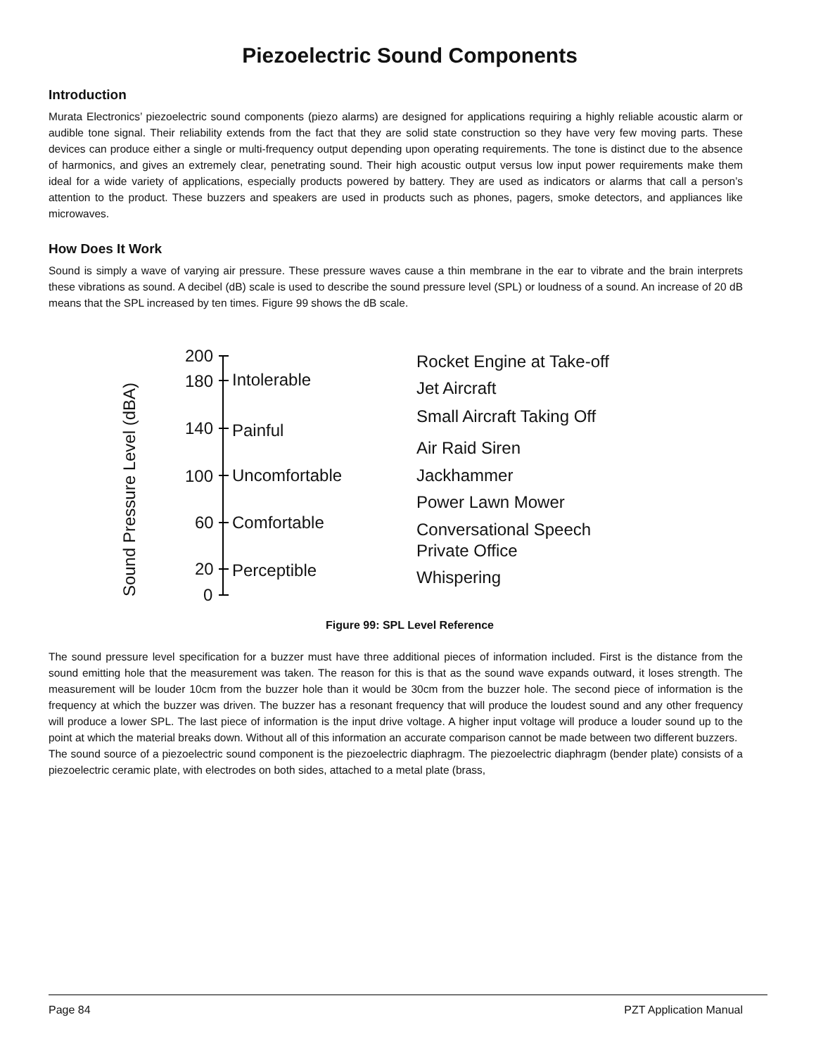Piezoelectric Sound Components
Introduction
Murata Electronics’ piezoelectric sound components (piezo alarms) are designed for applications requiring a highly reliable acoustic alarm or audible tone signal. Their reliability extends from the fact that they are solid state construction so they have very few moving parts. These devices can produce either a single or multi-frequency output depending upon operating requirements. The tone is distinct due to the absence of harmonics, and gives an extremely clear, penetrating sound. Their high acoustic output versus low input power requirements make them ideal for a wide variety of applications, especially products powered by battery. They are used as indicators or alarms that call a person’s attention to the product. These buzzers and speakers are used in products such as phones, pagers, smoke detectors, and appliances like microwaves.
How Does It Work
Sound is simply a wave of varying air pressure. These pressure waves cause a thin membrane in the ear to vibrate and the brain interprets these vibrations as sound. A decibel (dB) scale is used to describe the sound pressure level (SPL) or loudness of a sound. An increase of 20 dB means that the SPL increased by ten times. Figure 99 shows the dB scale.
Sound Pressure Level (dBA)
200
180
140
100
60
20
0
Intolerable
Painful
Uncomfortable
Comfortable
Perceptible
Rocket Engine at Take-off
Jet Aircraft
Small Aircraft Taking Off
Air Raid Siren
Jackhammer
Power Lawn Mower
Conversational Speech
Private Office
Whispering
Figure 99: SPL Level Reference
The sound pressure level specification for a buzzer must have three additional pieces of information included. First is the distance from the sound emitting hole that the measurement was taken. The reason for this is that as the sound wave expands outward, it loses strength. The measurement will be louder 10cm from the buzzer hole than it would be 30cm from the buzzer hole. The second piece of information is the frequency at which the buzzer was driven. The buzzer has a resonant frequency that will produce the loudest sound and any other frequency will produce a lower SPL. The last piece of information is the input drive voltage. A higher input voltage will produce a louder sound up to the point at which the material breaks down. Without all of this information an accurate comparison cannot be made between two different buzzers.
The sound source of a piezoelectric sound component is the piezoelectric diaphragm. The piezoelectric diaphragm (bender plate) consists of a piezoelectric ceramic plate, with electrodes on both sides, attached to a metal plate (brass,
Page 84 PZT Application Manual